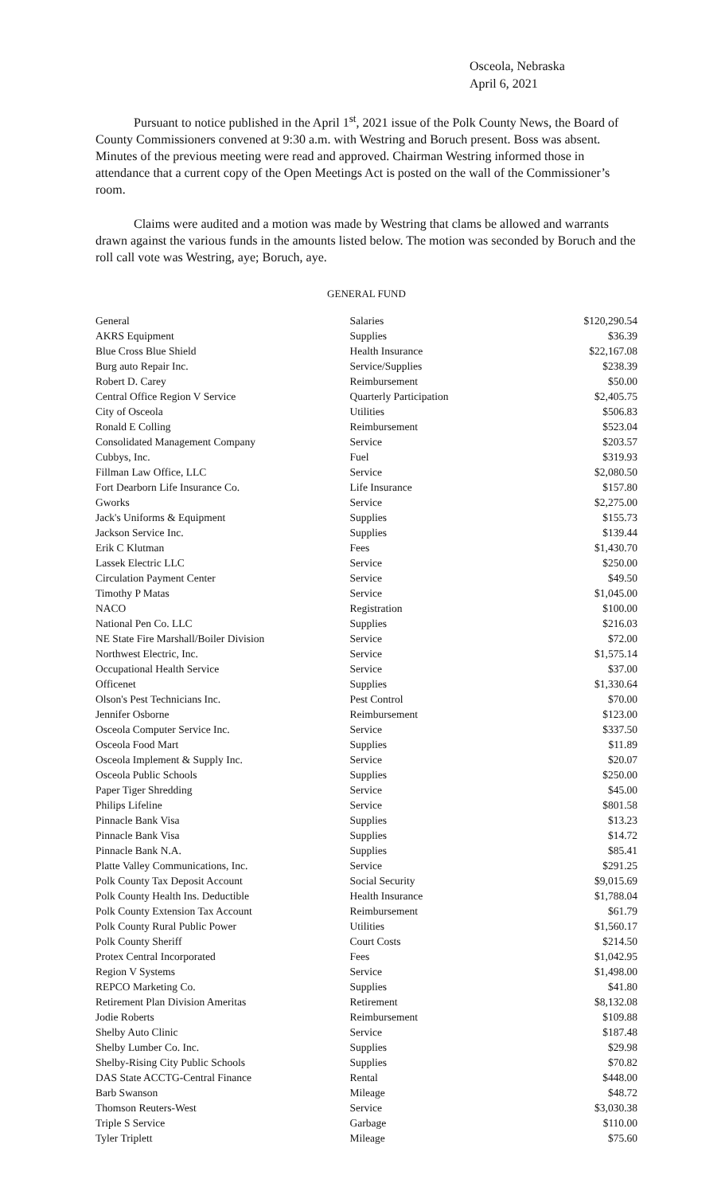Osceola, Nebraska
April 6, 2021
Pursuant to notice published in the April 1<sup>st</sup>, 2021 issue of the Polk County News, the Board of County Commissioners convened at 9:30 a.m. with Westring and Boruch present. Boss was absent. Minutes of the previous meeting were read and approved. Chairman Westring informed those in attendance that a current copy of the Open Meetings Act is posted on the wall of the Commissioner’s room.
Claims were audited and a motion was made by Westring that clams be allowed and warrants drawn against the various funds in the amounts listed below. The motion was seconded by Boruch and the roll call vote was Westring, aye; Boruch, aye.
GENERAL FUND
| General | Salaries | $120,290.54 |
| AKRS Equipment | Supplies | $36.39 |
| Blue Cross Blue Shield | Health Insurance | $22,167.08 |
| Burg auto Repair Inc. | Service/Supplies | $238.39 |
| Robert D. Carey | Reimbursement | $50.00 |
| Central Office Region V Service | Quarterly Participation | $2,405.75 |
| City of Osceola | Utilities | $506.83 |
| Ronald E Colling | Reimbursement | $523.04 |
| Consolidated Management Company | Service | $203.57 |
| Cubbys, Inc. | Fuel | $319.93 |
| Fillman Law Office, LLC | Service | $2,080.50 |
| Fort Dearborn Life Insurance Co. | Life Insurance | $157.80 |
| Gworks | Service | $2,275.00 |
| Jack's Uniforms & Equipment | Supplies | $155.73 |
| Jackson Service Inc. | Supplies | $139.44 |
| Erik C Klutman | Fees | $1,430.70 |
| Lassek Electric LLC | Service | $250.00 |
| Circulation Payment Center | Service | $49.50 |
| Timothy P Matas | Service | $1,045.00 |
| NACO | Registration | $100.00 |
| National Pen Co. LLC | Supplies | $216.03 |
| NE State Fire Marshall/Boiler Division | Service | $72.00 |
| Northwest Electric, Inc. | Service | $1,575.14 |
| Occupational Health Service | Service | $37.00 |
| Officenet | Supplies | $1,330.64 |
| Olson's Pest Technicians Inc. | Pest Control | $70.00 |
| Jennifer Osborne | Reimbursement | $123.00 |
| Osceola Computer Service Inc. | Service | $337.50 |
| Osceola Food Mart | Supplies | $11.89 |
| Osceola Implement & Supply Inc. | Service | $20.07 |
| Osceola Public Schools | Supplies | $250.00 |
| Paper Tiger Shredding | Service | $45.00 |
| Philips Lifeline | Service | $801.58 |
| Pinnacle Bank Visa | Supplies | $13.23 |
| Pinnacle Bank Visa | Supplies | $14.72 |
| Pinnacle Bank N.A. | Supplies | $85.41 |
| Platte Valley Communications, Inc. | Service | $291.25 |
| Polk County Tax Deposit Account | Social Security | $9,015.69 |
| Polk County Health Ins. Deductible | Health Insurance | $1,788.04 |
| Polk County Extension Tax Account | Reimbursement | $61.79 |
| Polk County Rural Public Power | Utilities | $1,560.17 |
| Polk County Sheriff | Court Costs | $214.50 |
| Protex Central Incorporated | Fees | $1,042.95 |
| Region V Systems | Service | $1,498.00 |
| REPCO Marketing Co. | Supplies | $41.80 |
| Retirement Plan Division Ameritas | Retirement | $8,132.08 |
| Jodie Roberts | Reimbursement | $109.88 |
| Shelby Auto Clinic | Service | $187.48 |
| Shelby Lumber Co. Inc. | Supplies | $29.98 |
| Shelby-Rising City Public Schools | Supplies | $70.82 |
| DAS State ACCTG-Central Finance | Rental | $448.00 |
| Barb Swanson | Mileage | $48.72 |
| Thomson Reuters-West | Service | $3,030.38 |
| Triple S Service | Garbage | $110.00 |
| Tyler Triplett | Mileage | $75.60 |